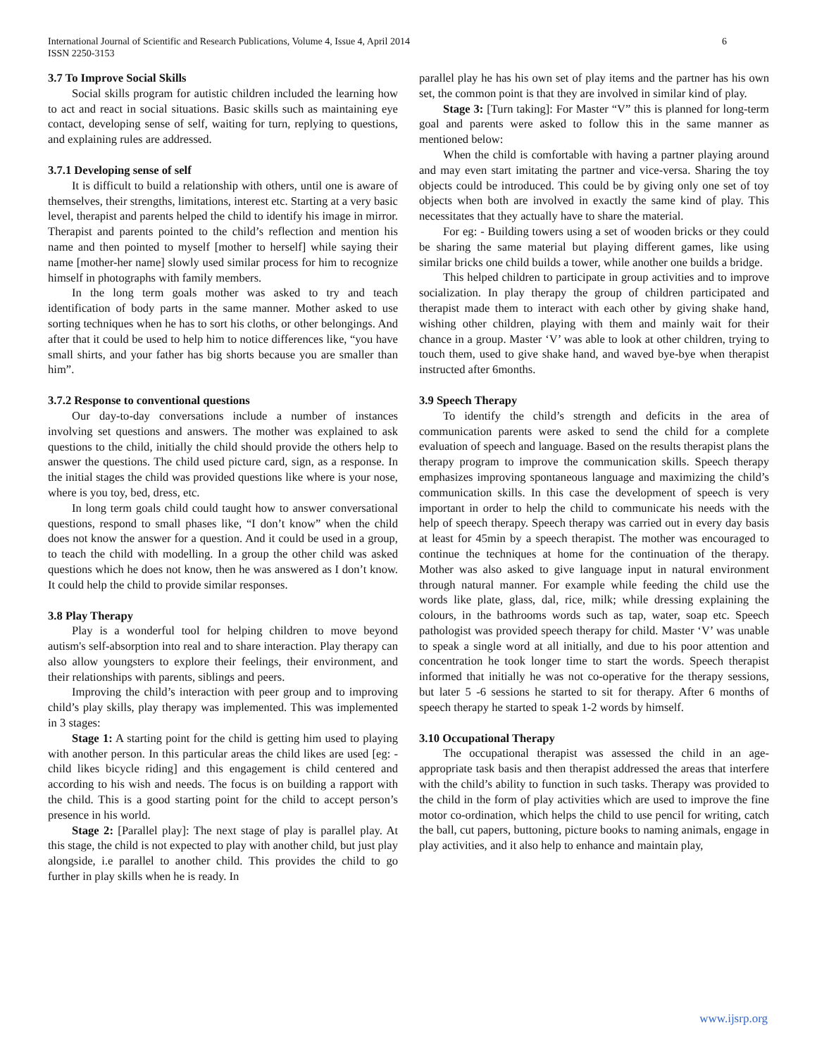International Journal of Scientific and Research Publications, Volume 4, Issue 4, April 2014
ISSN 2250-3153
6
3.7 To Improve Social Skills
Social skills program for autistic children included the learning how to act and react in social situations. Basic skills such as maintaining eye contact, developing sense of self, waiting for turn, replying to questions, and explaining rules are addressed.
3.7.1 Developing sense of self
It is difficult to build a relationship with others, until one is aware of themselves, their strengths, limitations, interest etc. Starting at a very basic level, therapist and parents helped the child to identify his image in mirror. Therapist and parents pointed to the child’s reflection and mention his name and then pointed to myself [mother to herself] while saying their name [mother-her name] slowly used similar process for him to recognize himself in photographs with family members.
In the long term goals mother was asked to try and teach identification of body parts in the same manner. Mother asked to use sorting techniques when he has to sort his cloths, or other belongings. And after that it could be used to help him to notice differences like, “you have small shirts, and your father has big shorts because you are smaller than him”.
3.7.2 Response to conventional questions
Our day-to-day conversations include a number of instances involving set questions and answers. The mother was explained to ask questions to the child, initially the child should provide the others help to answer the questions. The child used picture card, sign, as a response. In the initial stages the child was provided questions like where is your nose, where is you toy, bed, dress, etc.
In long term goals child could taught how to answer conversational questions, respond to small phases like, “I don’t know” when the child does not know the answer for a question. And it could be used in a group, to teach the child with modelling. In a group the other child was asked questions which he does not know, then he was answered as I don’t know. It could help the child to provide similar responses.
3.8 Play Therapy
Play is a wonderful tool for helping children to move beyond autism's self-absorption into real and to share interaction. Play therapy can also allow youngsters to explore their feelings, their environment, and their relationships with parents, siblings and peers.
Improving the child’s interaction with peer group and to improving child’s play skills, play therapy was implemented. This was implemented in 3 stages:
Stage 1: A starting point for the child is getting him used to playing with another person. In this particular areas the child likes are used [eg: - child likes bicycle riding] and this engagement is child centered and according to his wish and needs. The focus is on building a rapport with the child. This is a good starting point for the child to accept person’s presence in his world.
Stage 2: [Parallel play]: The next stage of play is parallel play. At this stage, the child is not expected to play with another child, but just play alongside, i.e parallel to another child. This provides the child to go further in play skills when he is ready. In
parallel play he has his own set of play items and the partner has his own set, the common point is that they are involved in similar kind of play.
Stage 3: [Turn taking]: For Master “V” this is planned for long-term goal and parents were asked to follow this in the same manner as mentioned below:
When the child is comfortable with having a partner playing around and may even start imitating the partner and vice-versa. Sharing the toy objects could be introduced. This could be by giving only one set of toy objects when both are involved in exactly the same kind of play. This necessitates that they actually have to share the material.
For eg: - Building towers using a set of wooden bricks or they could be sharing the same material but playing different games, like using similar bricks one child builds a tower, while another one builds a bridge.
This helped children to participate in group activities and to improve socialization. In play therapy the group of children participated and therapist made them to interact with each other by giving shake hand, wishing other children, playing with them and mainly wait for their chance in a group. Master ‘V’ was able to look at other children, trying to touch them, used to give shake hand, and waved bye-bye when therapist instructed after 6months.
3.9 Speech Therapy
To identify the child’s strength and deficits in the area of communication parents were asked to send the child for a complete evaluation of speech and language. Based on the results therapist plans the therapy program to improve the communication skills. Speech therapy emphasizes improving spontaneous language and maximizing the child’s communication skills. In this case the development of speech is very important in order to help the child to communicate his needs with the help of speech therapy. Speech therapy was carried out in every day basis at least for 45min by a speech therapist. The mother was encouraged to continue the techniques at home for the continuation of the therapy. Mother was also asked to give language input in natural environment through natural manner. For example while feeding the child use the words like plate, glass, dal, rice, milk; while dressing explaining the colours, in the bathrooms words such as tap, water, soap etc. Speech pathologist was provided speech therapy for child. Master ‘V’ was unable to speak a single word at all initially, and due to his poor attention and concentration he took longer time to start the words. Speech therapist informed that initially he was not co-operative for the therapy sessions, but later 5 -6 sessions he started to sit for therapy. After 6 months of speech therapy he started to speak 1-2 words by himself.
3.10 Occupational Therapy
The occupational therapist was assessed the child in an age-appropriate task basis and then therapist addressed the areas that interfere with the child’s ability to function in such tasks. Therapy was provided to the child in the form of play activities which are used to improve the fine motor co-ordination, which helps the child to use pencil for writing, catch the ball, cut papers, buttoning, picture books to naming animals, engage in play activities, and it also help to enhance and maintain play,
www.ijsrp.org